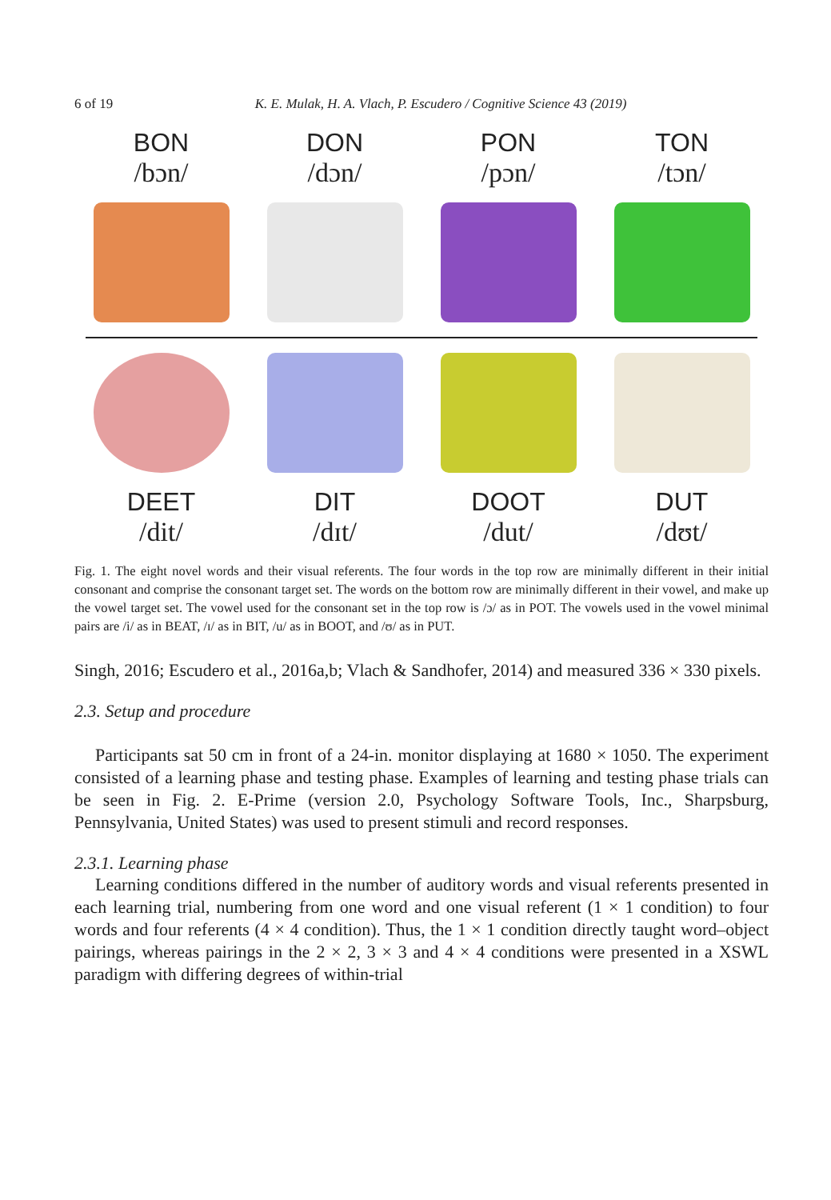6 of 19 K. E. Mulak, H. A. Vlach, P. Escudero / Cognitive Science 43 (2019)
BON
/bɔn/
DON
/dɔn/
PON
/pɔn/
TON
/tɔn/
DEET
/dit/
DIT
/dɪt/
DOOT
/dut/
DUT
/dʊt/
Fig. 1. The eight novel words and their visual referents. The four words in the top row are minimally different in their initial consonant and comprise the consonant target set. The words on the bottom row are minimally different in their vowel, and make up the vowel target set. The vowel used for the consonant set in the top row is /ɔ/ as in POT. The vowels used in the vowel minimal pairs are /i/ as in BEAT, /ɪ/ as in BIT, /u/ as in BOOT, and /ʊ/ as in PUT.
Singh, 2016; Escudero et al., 2016a,b; Vlach & Sandhofer, 2014) and measured 336 × 330 pixels.
2.3. Setup and procedure
Participants sat 50 cm in front of a 24-in. monitor displaying at 1680 × 1050. The experiment consisted of a learning phase and testing phase. Examples of learning and testing phase trials can be seen in Fig. 2. E-Prime (version 2.0, Psychology Software Tools, Inc., Sharpsburg, Pennsylvania, United States) was used to present stimuli and record responses.
2.3.1. Learning phase
Learning conditions differed in the number of auditory words and visual referents presented in each learning trial, numbering from one word and one visual referent (1 × 1 condition) to four words and four referents (4 × 4 condition). Thus, the 1 × 1 condition directly taught word–object pairings, whereas pairings in the 2 × 2, 3 × 3 and 4 × 4 conditions were presented in a XSWL paradigm with differing degrees of within-trial